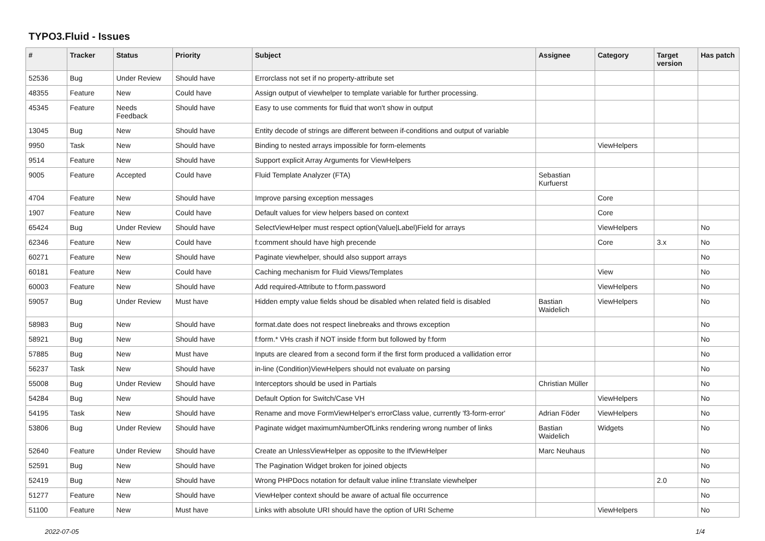TYPO3.Fluid - Issues
| # | Tracker | Status | Priority | Subject | Assignee | Category | Target version | Has patch |
| --- | --- | --- | --- | --- | --- | --- | --- | --- |
| 52536 | Bug | Under Review | Should have | Errorclass not set if no property-attribute set | | | | |
| 48355 | Feature | New | Could have | Assign output of viewhelper to template variable for further processing. | | | | |
| 45345 | Feature | Needs Feedback | Should have | Easy to use comments for fluid that won't show in output | | | | |
| 13045 | Bug | New | Should have | Entity decode of strings are different between if-conditions and output of variable | | | | |
| 9950 | Task | New | Should have | Binding to nested arrays impossible for form-elements | | ViewHelpers | | |
| 9514 | Feature | New | Should have | Support explicit Array Arguments for ViewHelpers | | | | |
| 9005 | Feature | Accepted | Could have | Fluid Template Analyzer (FTA) | Sebastian Kurfuerst | | | |
| 4704 | Feature | New | Should have | Improve parsing exception messages | | Core | | |
| 1907 | Feature | New | Could have | Default values for view helpers based on context | | Core | | |
| 65424 | Bug | Under Review | Should have | SelectViewHelper must respect option(Value/Label)Field for arrays | | ViewHelpers | | No |
| 62346 | Feature | New | Could have | f:comment should have high precende | | Core | 3.x | No |
| 60271 | Feature | New | Should have | Paginate viewhelper, should also support arrays | | | | No |
| 60181 | Feature | New | Could have | Caching mechanism for Fluid Views/Templates | | View | | No |
| 60003 | Feature | New | Should have | Add required-Attribute to f:form.password | | ViewHelpers | | No |
| 59057 | Bug | Under Review | Must have | Hidden empty value fields shoud be disabled when related field is disabled | Bastian Waidelich | ViewHelpers | | No |
| 58983 | Bug | New | Should have | format.date does not respect linebreaks and throws exception | | | | No |
| 58921 | Bug | New | Should have | f:form.* VHs crash if NOT inside f:form but followed by f:form | | | | No |
| 57885 | Bug | New | Must have | Inputs are cleared from a second form if the first form produced a vallidation error | | | | No |
| 56237 | Task | New | Should have | in-line (Condition)ViewHelpers should not evaluate on parsing | | | | No |
| 55008 | Bug | Under Review | Should have | Interceptors should be used in Partials | Christian Müller | | | No |
| 54284 | Bug | New | Should have | Default Option for Switch/Case VH | | ViewHelpers | | No |
| 54195 | Task | New | Should have | Rename and move FormViewHelper's errorClass value, currently 'f3-form-error' | Adrian Föder | ViewHelpers | | No |
| 53806 | Bug | Under Review | Should have | Paginate widget maximumNumberOfLinks rendering wrong number of links | Bastian Waidelich | Widgets | | No |
| 52640 | Feature | Under Review | Should have | Create an UnlessViewHelper as opposite to the IfViewHelper | Marc Neuhaus | | | No |
| 52591 | Bug | New | Should have | The Pagination Widget broken for joined objects | | | | No |
| 52419 | Bug | New | Should have | Wrong PHPDocs notation for default value inline f:translate viewhelper | | | 2.0 | No |
| 51277 | Feature | New | Should have | ViewHelper context should be aware of actual file occurrence | | | | No |
| 51100 | Feature | New | Must have | Links with absolute URI should have the option of URI Scheme | | ViewHelpers | | No |
2022-07-05 1/4